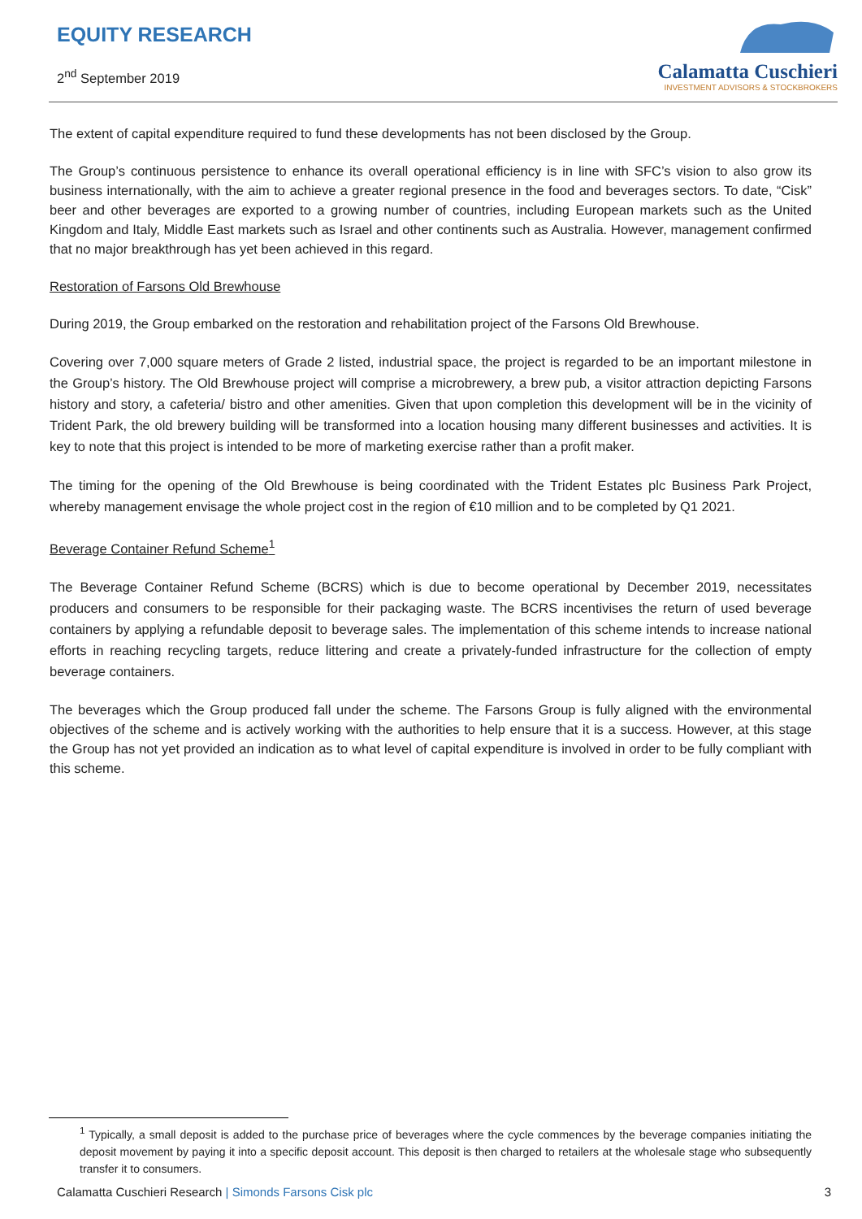EQUITY RESEARCH
2<sup>nd</sup> September 2019
Calamatta Cuschieri
INVESTMENT ADVISORS & STOCKBROKERS
The extent of capital expenditure required to fund these developments has not been disclosed by the Group.
The Group’s continuous persistence to enhance its overall operational efficiency is in line with SFC’s vision to also grow its business internationally, with the aim to achieve a greater regional presence in the food and beverages sectors. To date, “Cisk” beer and other beverages are exported to a growing number of countries, including European markets such as the United Kingdom and Italy, Middle East markets such as Israel and other continents such as Australia. However, management confirmed that no major breakthrough has yet been achieved in this regard.
Restoration of Farsons Old Brewhouse
During 2019, the Group embarked on the restoration and rehabilitation project of the Farsons Old Brewhouse.
Covering over 7,000 square meters of Grade 2 listed, industrial space, the project is regarded to be an important milestone in the Group’s history. The Old Brewhouse project will comprise a microbrewery, a brew pub, a visitor attraction depicting Farsons history and story, a cafeteria/ bistro and other amenities. Given that upon completion this development will be in the vicinity of Trident Park, the old brewery building will be transformed into a location housing many different businesses and activities. It is key to note that this project is intended to be more of marketing exercise rather than a profit maker.
The timing for the opening of the Old Brewhouse is being coordinated with the Trident Estates plc Business Park Project, whereby management envisage the whole project cost in the region of €10 million and to be completed by Q1 2021.
Beverage Container Refund Scheme<sup>1</sup>
The Beverage Container Refund Scheme (BCRS) which is due to become operational by December 2019, necessitates producers and consumers to be responsible for their packaging waste. The BCRS incentivises the return of used beverage containers by applying a refundable deposit to beverage sales. The implementation of this scheme intends to increase national efforts in reaching recycling targets, reduce littering and create a privately-funded infrastructure for the collection of empty beverage containers.
The beverages which the Group produced fall under the scheme. The Farsons Group is fully aligned with the environmental objectives of the scheme and is actively working with the authorities to help ensure that it is a success. However, at this stage the Group has not yet provided an indication as to what level of capital expenditure is involved in order to be fully compliant with this scheme.
<sup>1</sup> Typically, a small deposit is added to the purchase price of beverages where the cycle commences by the beverage companies initiating the deposit movement by paying it into a specific deposit account. This deposit is then charged to retailers at the wholesale stage who subsequently transfer it to consumers.
Calamatta Cuschieri Research | Simonds Farsons Cisk plc 3